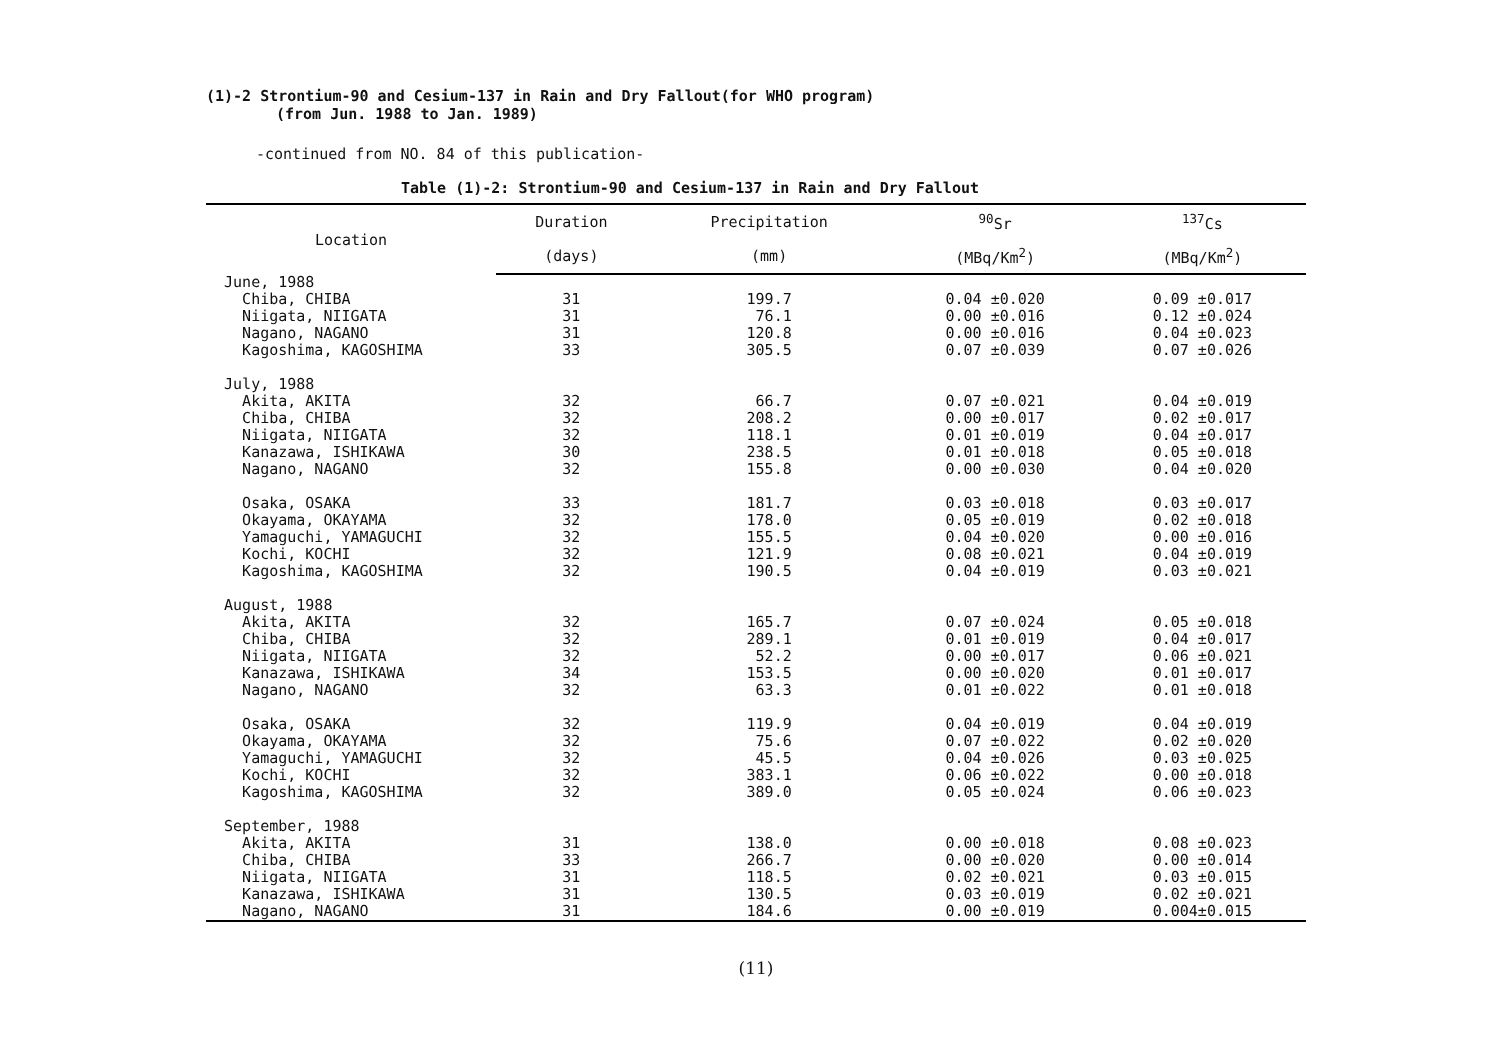(1)-2 Strontium-90 and Cesium-137 in Rain and Dry Fallout(for WHO program)
(from Jun. 1988 to Jan. 1989)
-continued from NO. 84 of this publication-
Table (1)-2: Strontium-90 and Cesium-137 in Rain and Dry Fallout
| Location | Duration | Precipitation | <sup>90</sup>Sr | <sup>137</sup>Cs |
| --- | --- | --- | --- | --- |
| | (days) | (mm) | (MBq/Km<sup>2</sup>) | (MBq/Km<sup>2</sup>) |
| June, 1988 | | | | |
| Chiba, CHIBA | 31 | 199.7 | 0.04 ±0.020 | 0.09 ±0.017 |
| Niigata, NIIGATA | 31 | 76.1 | 0.00 ±0.016 | 0.12 ±0.024 |
| Nagano, NAGANO | 31 | 120.8 | 0.00 ±0.016 | 0.04 ±0.023 |
| Kagoshima, KAGOSHIMA | 33 | 305.5 | 0.07 ±0.039 | 0.07 ±0.026 |
| July, 1988 | | | | |
| Akita, AKITA | 32 | 66.7 | 0.07 ±0.021 | 0.04 ±0.019 |
| Chiba, CHIBA | 32 | 208.2 | 0.00 ±0.017 | 0.02 ±0.017 |
| Niigata, NIIGATA | 32 | 118.1 | 0.01 ±0.019 | 0.04 ±0.017 |
| Kanazawa, ISHIKAWA | 30 | 238.5 | 0.01 ±0.018 | 0.05 ±0.018 |
| Nagano, NAGANO | 32 | 155.8 | 0.00 ±0.030 | 0.04 ±0.020 |
| Osaka, OSAKA | 33 | 181.7 | 0.03 ±0.018 | 0.03 ±0.017 |
| Okayama, OKAYAMA | 32 | 178.0 | 0.05 ±0.019 | 0.02 ±0.018 |
| Yamaguchi, YAMAGUCHI | 32 | 155.5 | 0.04 ±0.020 | 0.00 ±0.016 |
| Kochi, KOCHI | 32 | 121.9 | 0.08 ±0.021 | 0.04 ±0.019 |
| Kagoshima, KAGOSHIMA | 32 | 190.5 | 0.04 ±0.019 | 0.03 ±0.021 |
| August, 1988 | | | | |
| Akita, AKITA | 32 | 165.7 | 0.07 ±0.024 | 0.05 ±0.018 |
| Chiba, CHIBA | 32 | 289.1 | 0.01 ±0.019 | 0.04 ±0.017 |
| Niigata, NIIGATA | 32 | 52.2 | 0.00 ±0.017 | 0.06 ±0.021 |
| Kanazawa, ISHIKAWA | 34 | 153.5 | 0.00 ±0.020 | 0.01 ±0.017 |
| Nagano, NAGANO | 32 | 63.3 | 0.01 ±0.022 | 0.01 ±0.018 |
| Osaka, OSAKA | 32 | 119.9 | 0.04 ±0.019 | 0.04 ±0.019 |
| Okayama, OKAYAMA | 32 | 75.6 | 0.07 ±0.022 | 0.02 ±0.020 |
| Yamaguchi, YAMAGUCHI | 32 | 45.5 | 0.04 ±0.026 | 0.03 ±0.025 |
| Kochi, KOCHI | 32 | 383.1 | 0.06 ±0.022 | 0.00 ±0.018 |
| Kagoshima, KAGOSHIMA | 32 | 389.0 | 0.05 ±0.024 | 0.06 ±0.023 |
| September, 1988 | | | | |
| Akita, AKITA | 31 | 138.0 | 0.00 ±0.018 | 0.08 ±0.023 |
| Chiba, CHIBA | 33 | 266.7 | 0.00 ±0.020 | 0.00 ±0.014 |
| Niigata, NIIGATA | 31 | 118.5 | 0.02 ±0.021 | 0.03 ±0.015 |
| Kanazawa, ISHIKAWA | 31 | 130.5 | 0.03 ±0.019 | 0.02 ±0.021 |
| Nagano, NAGANO | 31 | 184.6 | 0.00 ±0.019 | 0.004±0.015 |
(11)